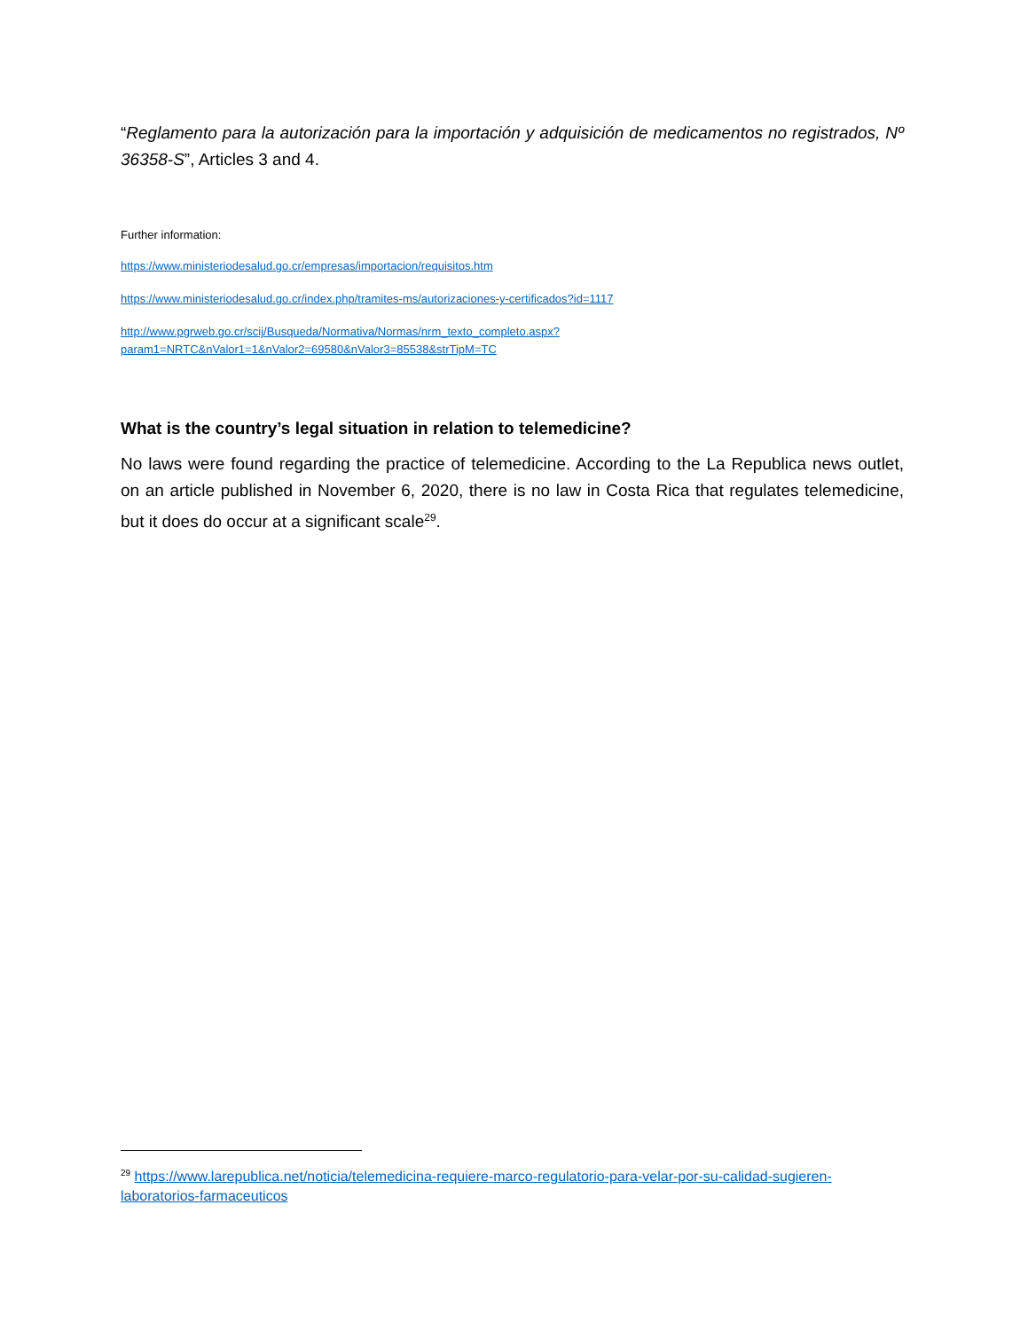“Reglamento para la autorización para la importación y adquisición de medicamentos no registrados, Nº 36358-S”, Articles 3 and 4.
Further information:
https://www.ministeriodesalud.go.cr/empresas/importacion/requisitos.htm
https://www.ministeriodesalud.go.cr/index.php/tramites-ms/autorizaciones-y-certificados?id=1117
http://www.pgrweb.go.cr/scij/Busqueda/Normativa/Normas/nrm_texto_completo.aspx?param1=NRTC&nValor1=1&nValor2=69580&nValor3=85538&strTipM=TC
What is the country’s legal situation in relation to telemedicine?
No laws were found regarding the practice of telemedicine. According to the La Republica news outlet, on an article published in November 6, 2020, there is no law in Costa Rica that regulates telemedicine, but it does do occur at a significant scale<sup>29</sup>.
<sup>29</sup> https://www.larepublica.net/noticia/telemedicina-requiere-marco-regulatorio-para-velar-por-su-calidad-sugieren-laboratorios-farmaceuticos